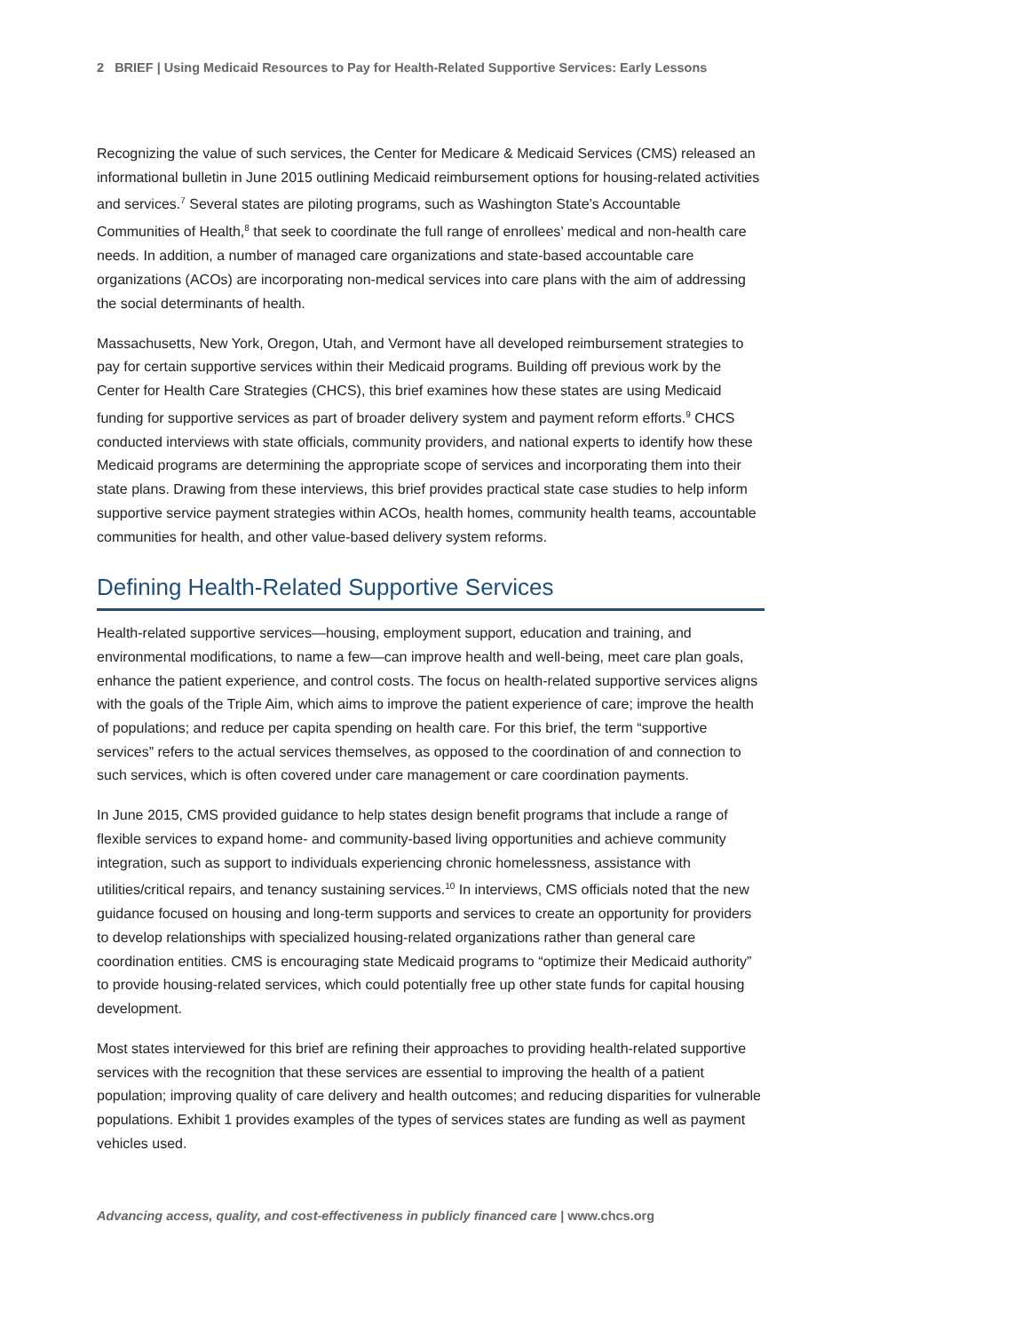2 BRIEF | Using Medicaid Resources to Pay for Health-Related Supportive Services: Early Lessons
Recognizing the value of such services, the Center for Medicare & Medicaid Services (CMS) released an informational bulletin in June 2015 outlining Medicaid reimbursement options for housing-related activities and services.<sup>7</sup> Several states are piloting programs, such as Washington State’s Accountable Communities of Health,<sup>8</sup> that seek to coordinate the full range of enrollees’ medical and non-health care needs. In addition, a number of managed care organizations and state-based accountable care organizations (ACOs) are incorporating non-medical services into care plans with the aim of addressing the social determinants of health.
Massachusetts, New York, Oregon, Utah, and Vermont have all developed reimbursement strategies to pay for certain supportive services within their Medicaid programs. Building off previous work by the Center for Health Care Strategies (CHCS), this brief examines how these states are using Medicaid funding for supportive services as part of broader delivery system and payment reform efforts.<sup>9</sup> CHCS conducted interviews with state officials, community providers, and national experts to identify how these Medicaid programs are determining the appropriate scope of services and incorporating them into their state plans. Drawing from these interviews, this brief provides practical state case studies to help inform supportive service payment strategies within ACOs, health homes, community health teams, accountable communities for health, and other value-based delivery system reforms.
Defining Health-Related Supportive Services
Health-related supportive services—housing, employment support, education and training, and environmental modifications, to name a few—can improve health and well-being, meet care plan goals, enhance the patient experience, and control costs. The focus on health-related supportive services aligns with the goals of the Triple Aim, which aims to improve the patient experience of care; improve the health of populations; and reduce per capita spending on health care. For this brief, the term “supportive services” refers to the actual services themselves, as opposed to the coordination of and connection to such services, which is often covered under care management or care coordination payments.
In June 2015, CMS provided guidance to help states design benefit programs that include a range of flexible services to expand home- and community-based living opportunities and achieve community integration, such as support to individuals experiencing chronic homelessness, assistance with utilities/critical repairs, and tenancy sustaining services.<sup>10</sup> In interviews, CMS officials noted that the new guidance focused on housing and long-term supports and services to create an opportunity for providers to develop relationships with specialized housing-related organizations rather than general care coordination entities. CMS is encouraging state Medicaid programs to “optimize their Medicaid authority” to provide housing-related services, which could potentially free up other state funds for capital housing development.
Most states interviewed for this brief are refining their approaches to providing health-related supportive services with the recognition that these services are essential to improving the health of a patient population; improving quality of care delivery and health outcomes; and reducing disparities for vulnerable populations. Exhibit 1 provides examples of the types of services states are funding as well as payment vehicles used.
Advancing access, quality, and cost-effectiveness in publicly financed care | www.chcs.org